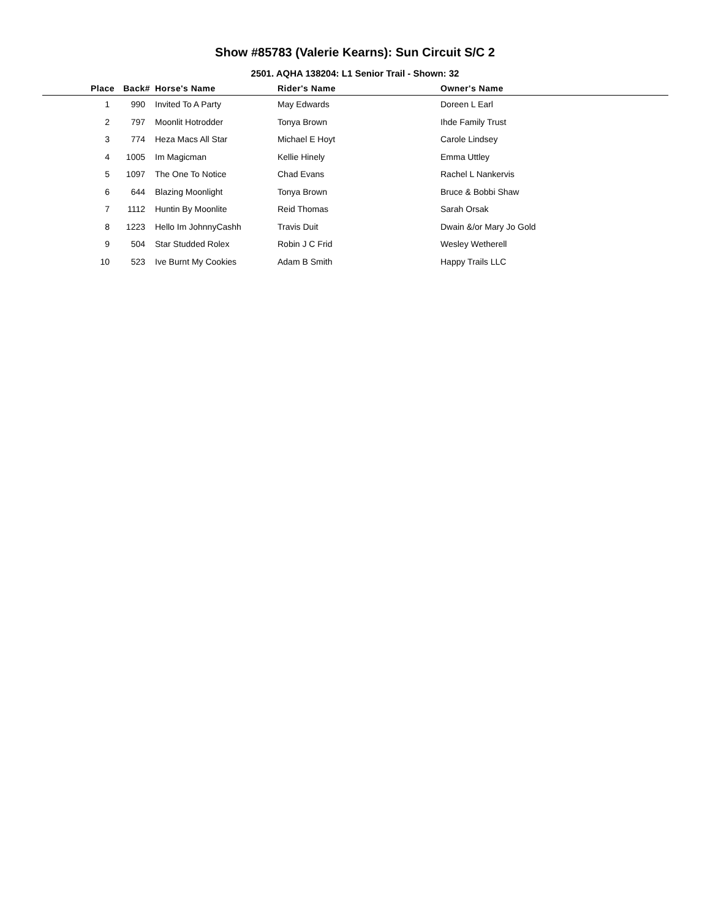Show #85783 (Valerie Kearns): Sun Circuit S/C 2
2501. AQHA 138204: L1 Senior Trail - Shown: 32
| Place | Back# | Horse's Name | Rider's Name | Owner's Name |
| --- | --- | --- | --- | --- |
| 1 | 990 | Invited To A Party | May Edwards | Doreen L Earl |
| 2 | 797 | Moonlit Hotrodder | Tonya Brown | Ihde Family Trust |
| 3 | 774 | Heza Macs All Star | Michael E Hoyt | Carole Lindsey |
| 4 | 1005 | Im Magicman | Kellie Hinely | Emma Uttley |
| 5 | 1097 | The One To Notice | Chad Evans | Rachel L Nankervis |
| 6 | 644 | Blazing Moonlight | Tonya Brown | Bruce & Bobbi Shaw |
| 7 | 1112 | Huntin By Moonlite | Reid Thomas | Sarah Orsak |
| 8 | 1223 | Hello Im JohnnyCashh | Travis Duit | Dwain &/or Mary Jo Gold |
| 9 | 504 | Star Studded Rolex | Robin J C Frid | Wesley Wetherell |
| 10 | 523 | Ive Burnt My Cookies | Adam B Smith | Happy Trails LLC |